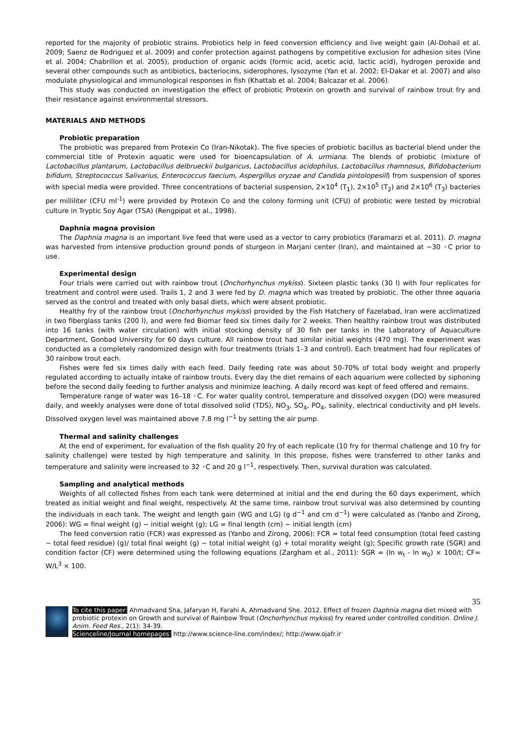reported for the majority of probiotic strains. Probiotics help in feed conversion efficiency and live weight gain (Al-Dohail et al. 2009; Saenz de Rodriguez et al. 2009) and confer protection against pathogens by competitive exclusion for adhesion sites (Vine et al. 2004; Chabrillon et al. 2005), production of organic acids (formic acid, acetic acid, lactic acid), hydrogen peroxide and several other compounds such as antibiotics, bacteriocins, siderophores, lysozyme (Yan et al. 2002; El-Dakar et al. 2007) and also modulate physiological and immunological responses in fish (Khattab et al. 2004; Balcazar et al. 2006).
This study was conducted on investigation the effect of probiotic Protexin on growth and survival of rainbow trout fry and their resistance against environmental stressors.
MATERIALS AND METHODS
Probiotic preparation
The probiotic was prepared from Protexin Co (Iran-Nikotak). The five species of probiotic bacillus as bacterial blend under the commercial title of Protexin aquatic were used for bioencapsulation of A. urmiana. The blends of probiotic (mixture of Lactobacillus plantarum, Lactobacillus delbrueckii bulgaricus, Lactobacillus acidophilus, Lactobacillus rhamnosus, Bifidobacterium bifidum, Streptococcus Salivarius, Enterococcus faecium, Aspergillus oryzae and Candida pintolopesill) from suspension of spores with special media were provided. Three concentrations of bacterial suspension, 2×10<sup>4</sup> (T<sub>1</sub>), 2×10<sup>5</sup> (T<sub>2</sub>) and 2×10<sup>6</sup> (T<sub>3</sub>) bacteries per milliliter (CFU ml<sup>-1</sup>) were provided by Protexin Co and the colony forming unit (CFU) of probiotic were tested by microbial culture in Tryptic Soy Agar (TSA) (Rengpipat et al., 1998).
Daphnia magna provision
The Daphnia magna is an important live feed that were used as a vector to carry probiotics (Faramarzi et al. 2011). D. magna was harvested from intensive production ground ponds of sturgeon in Marjani center (Iran), and maintained at −30 ◦C prior to use.
Experimental design
Four trials were carried out with rainbow trout (Onchorhynchus mykiss). Sixteen plastic tanks (30 l) with four replicates for treatment and control were used. Trails 1, 2 and 3 were fed by D. magna which was treated by probiotic. The other three aquaria served as the control and treated with only basal diets, which were absent probiotic.
Healthy fry of the rainbow trout (Onchorhynchus mykiss) provided by the Fish Hatchery of Fazelabad, Iran were acclimatized in two fiberglass tanks (200 l), and were fed Biomar feed six times daily for 2 weeks. Then healthy rainbow trout was distributed into 16 tanks (with water circulation) with initial stocking density of 30 fish per tanks in the Laboratory of Aquaculture Department, Gonbad University for 60 days culture. All rainbow trout had similar initial weights (470 mg). The experiment was conducted as a completely randomized design with four treatments (trials 1–3 and control). Each treatment had four replicates of 30 rainbow trout each.
Fishes were fed six times daily with each feed. Daily feeding rate was about 50-70% of total body weight and properly regulated according to actually intake of rainbow trouts. Every day the diet remains of each aquarium were collected by siphoning before the second daily feeding to further analysis and minimize leaching. A daily record was kept of feed offered and remains.
Temperature range of water was 16–18 ◦C. For water quality control, temperature and dissolved oxygen (DO) were measured daily, and weekly analyses were done of total dissolved solid (TDS), NO<sub>3</sub>, SO<sub>4</sub>, PO<sub>4</sub>, salinity, electrical conductivity and pH levels. Dissolved oxygen level was maintained above 7.8 mg l<sup>−1</sup> by setting the air pump.
Thermal and salinity challenges
At the end of experiment, for evaluation of the fish quality 20 fry of each replicate (10 fry for thermal challenge and 10 fry for salinity challenge) were tested by high temperature and salinity. In this propose, fishes were transferred to other tanks and temperature and salinity were increased to 32 ◦C and 20 g l<sup>−1</sup>, respectively. Then, survival duration was calculated.
Sampling and analytical methods
Weights of all collected fishes from each tank were determined at initial and the end during the 60 days experiment, which treated as initial weight and final weight, respectively. At the same time, rainbow trout survival was also determined by counting the individuals in each tank. The weight and length gain (WG and LG) (g d<sup>−1</sup> and cm d<sup>−1</sup>) were calculated as (Yanbo and Zirong, 2006): WG = final weight (g) − initial weight (g); LG = final length (cm) − initial length (cm)
The feed conversion ratio (FCR) was expressed as (Yanbo and Zirong, 2006): FCR = total feed consumption (total feed casting − total feed residue) (g)/ total final weight (g) − total initial weight (g) + total morality weight (g); Specific growth rate (SGR) and condition factor (CF) were determined using the following equations (Zargham et al., 2011): SGR = (ln w<sub>t</sub> - ln w<sub>0</sub>) × 100/t; CF= W/L<sup>3</sup> × 100.
35
To cite this paper: Ahmadvand Sha, Jafaryan H, Farahi A, Ahmadvand She. 2012. Effect of frozen Daphnia magna diet mixed with probiotic protexin on Growth and survival of Rainbow Trout (Onchorhynchus mykiss) fry reared under controlled condition. Online J. Anim. Feed Res., 2(1): 34-39.
Scienceline/Journal homepages: http://www.science-line.com/index/; http://www.ojafr.ir